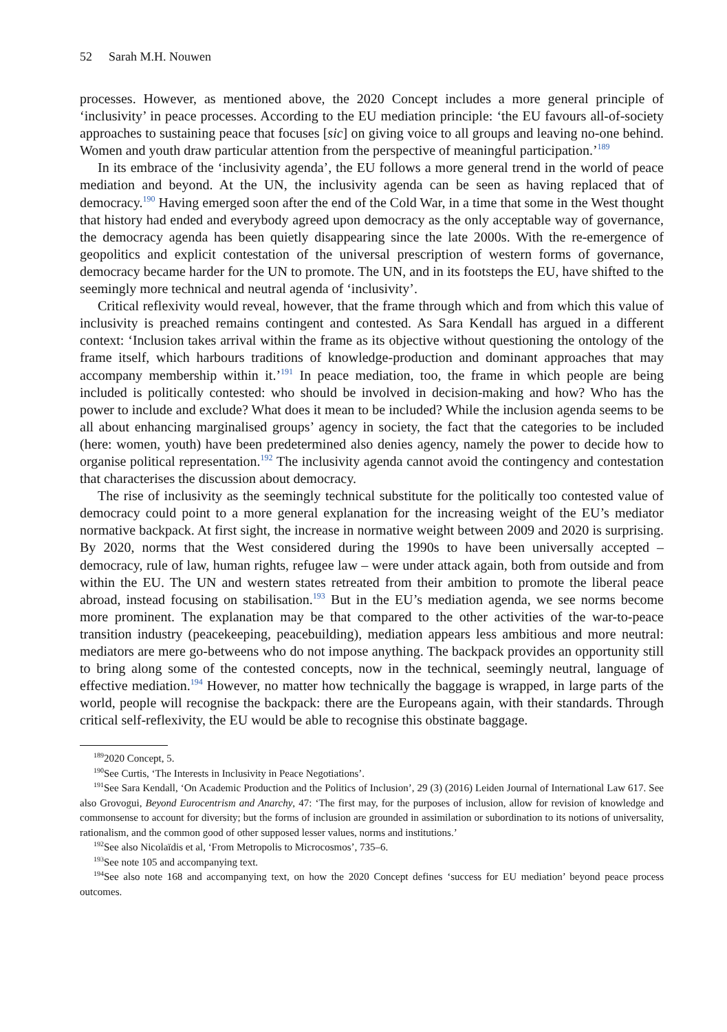52 Sarah M.H. Nouwen
processes. However, as mentioned above, the 2020 Concept includes a more general principle of ‘inclusivity’ in peace processes. According to the EU mediation principle: ‘the EU favours all-of-society approaches to sustaining peace that focuses [sic] on giving voice to all groups and leaving no-one behind. Women and youth draw particular attention from the perspective of meaningful participation.’<sup>189</sup>
In its embrace of the ‘inclusivity agenda’, the EU follows a more general trend in the world of peace mediation and beyond. At the UN, the inclusivity agenda can be seen as having replaced that of democracy.<sup>190</sup> Having emerged soon after the end of the Cold War, in a time that some in the West thought that history had ended and everybody agreed upon democracy as the only acceptable way of governance, the democracy agenda has been quietly disappearing since the late 2000s. With the re-emergence of geopolitics and explicit contestation of the universal prescription of western forms of governance, democracy became harder for the UN to promote. The UN, and in its footsteps the EU, have shifted to the seemingly more technical and neutral agenda of ‘inclusivity’.
Critical reflexivity would reveal, however, that the frame through which and from which this value of inclusivity is preached remains contingent and contested. As Sara Kendall has argued in a different context: ‘Inclusion takes arrival within the frame as its objective without questioning the ontology of the frame itself, which harbours traditions of knowledge-production and dominant approaches that may accompany membership within it.’<sup>191</sup> In peace mediation, too, the frame in which people are being included is politically contested: who should be involved in decision-making and how? Who has the power to include and exclude? What does it mean to be included? While the inclusion agenda seems to be all about enhancing marginalised groups’ agency in society, the fact that the categories to be included (here: women, youth) have been predetermined also denies agency, namely the power to decide how to organise political representation.<sup>192</sup> The inclusivity agenda cannot avoid the contingency and contestation that characterises the discussion about democracy.
The rise of inclusivity as the seemingly technical substitute for the politically too contested value of democracy could point to a more general explanation for the increasing weight of the EU’s mediator normative backpack. At first sight, the increase in normative weight between 2009 and 2020 is surprising. By 2020, norms that the West considered during the 1990s to have been universally accepted – democracy, rule of law, human rights, refugee law – were under attack again, both from outside and from within the EU. The UN and western states retreated from their ambition to promote the liberal peace abroad, instead focusing on stabilisation.<sup>193</sup> But in the EU’s mediation agenda, we see norms become more prominent. The explanation may be that compared to the other activities of the war-to-peace transition industry (peacekeeping, peacebuilding), mediation appears less ambitious and more neutral: mediators are mere go-betweens who do not impose anything. The backpack provides an opportunity still to bring along some of the contested concepts, now in the technical, seemingly neutral, language of effective mediation.<sup>194</sup> However, no matter how technically the baggage is wrapped, in large parts of the world, people will recognise the backpack: there are the Europeans again, with their standards. Through critical self-reflexivity, the EU would be able to recognise this obstinate baggage.
<sup>189</sup> 2020 Concept, 5.
<sup>190</sup> See Curtis, ‘The Interests in Inclusivity in Peace Negotiations’.
<sup>191</sup> See Sara Kendall, ‘On Academic Production and the Politics of Inclusion’, 29 (3) (2016) Leiden Journal of International Law 617. See also Grovogui, Beyond Eurocentrism and Anarchy, 47: ‘The first may, for the purposes of inclusion, allow for revision of knowledge and commonsense to account for diversity; but the forms of inclusion are grounded in assimilation or subordination to its notions of universality, rationalism, and the common good of other supposed lesser values, norms and institutions.’
<sup>192</sup> See also Nicolaïdis et al, ‘From Metropolis to Microcosmos’, 735–6.
<sup>193</sup> See note 105 and accompanying text.
<sup>194</sup> See also note 168 and accompanying text, on how the 2020 Concept defines ‘success for EU mediation’ beyond peace process outcomes.